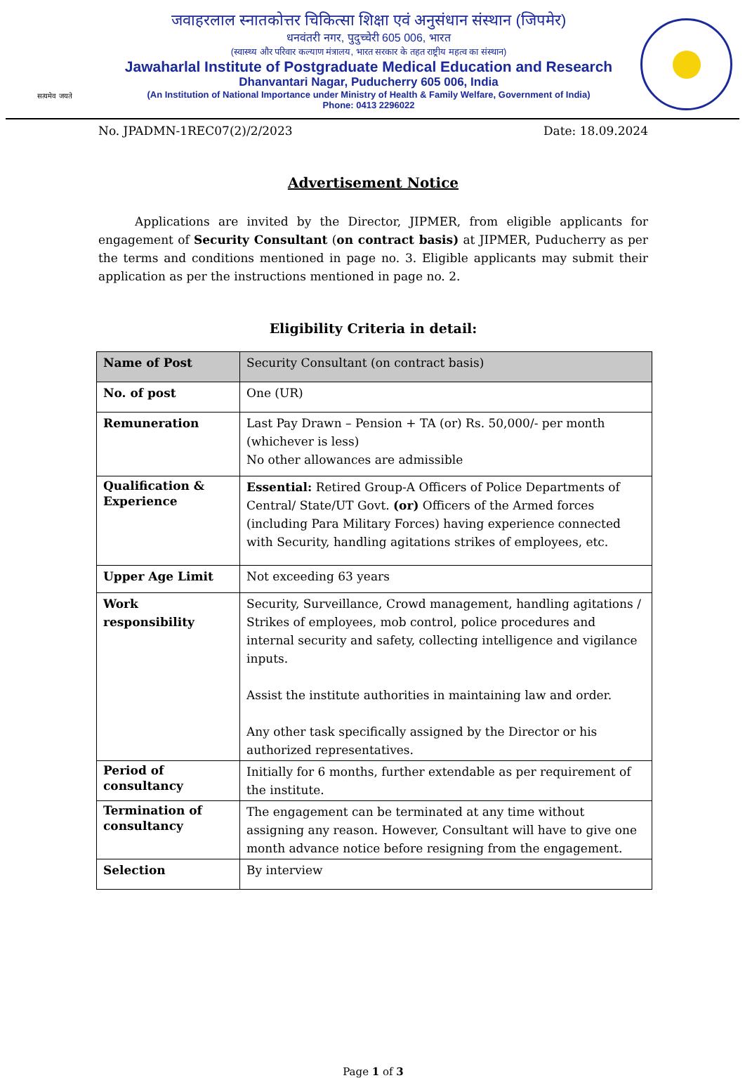सत्यमेव जयते
जवाहरलाल स्नातकोत्तर चिकित्सा शिक्षा एवं अनुसंधान संस्थान (जिपमेर)
धनवंतरी नगर, पुदुच्चेरी 605 006, भारत
(स्वास्थ्य और परिवार कल्याण मंत्रालय, भारत सरकार के तहत राष्ट्रीय महत्व का संस्थान)
Jawaharlal Institute of Postgraduate Medical Education and Research
Dhanvantari Nagar, Puducherry 605 006, India
(An Institution of National Importance under Ministry of Health & Family Welfare, Government of India)
Phone: 0413 2296022
No. JPADMN-1REC07(2)/2/2023 Date: 18.09.2024
Advertisement Notice
Applications are invited by the Director, JIPMER, from eligible applicants for engagement of Security Consultant (on contract basis) at JIPMER, Puducherry as per the terms and conditions mentioned in page no. 3. Eligible applicants may submit their application as per the instructions mentioned in page no. 2.
Eligibility Criteria in detail:
| Name of Post | Security Consultant (on contract basis) |
| No. of post | One (UR) |
| Remuneration | Last Pay Drawn – Pension + TA (or) Rs. 50,000/- per month (whichever is less) No other allowances are admissible |
| Qualification & Experience | Essential: Retired Group-A Officers of Police Departments of Central/ State/UT Govt. (or) Officers of the Armed forces (including Para Military Forces) having experience connected with Security, handling agitations strikes of employees, etc. |
| Upper Age Limit | Not exceeding 63 years |
| Work responsibility | Security, Surveillance, Crowd management, handling agitations / Strikes of employees, mob control, police procedures and internal security and safety, collecting intelligence and vigilance inputs. Assist the institute authorities in maintaining law and order. Any other task specifically assigned by the Director or his authorized representatives. |
| Period of consultancy | Initially for 6 months, further extendable as per requirement of the institute. |
| Termination of consultancy | The engagement can be terminated at any time without assigning any reason. However, Consultant will have to give one month advance notice before resigning from the engagement. |
| Selection | By interview |
Page 1 of 3